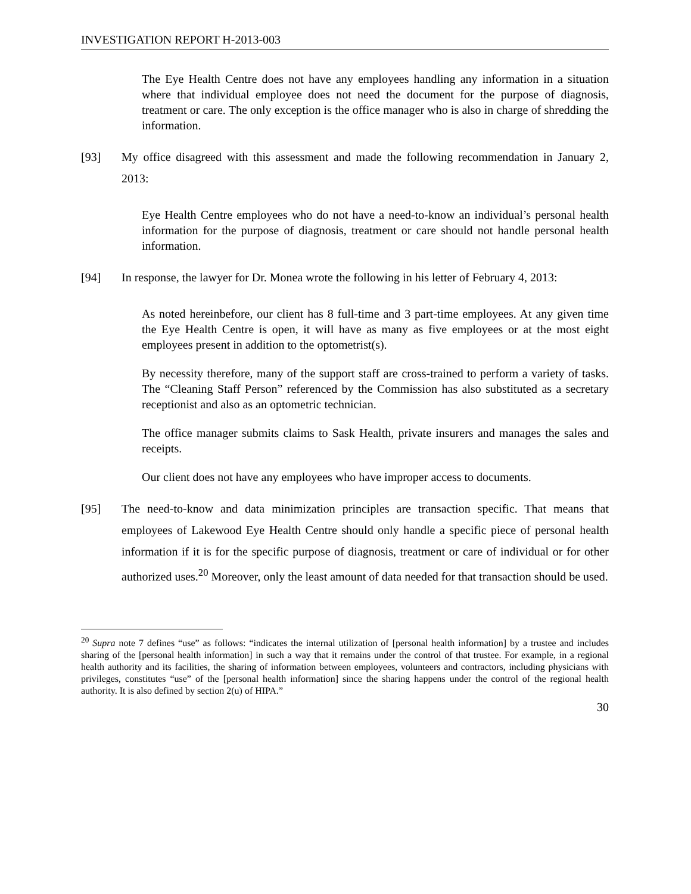INVESTIGATION REPORT H-2013-003
The Eye Health Centre does not have any employees handling any information in a situation where that individual employee does not need the document for the purpose of diagnosis, treatment or care. The only exception is the office manager who is also in charge of shredding the information.
[93] My office disagreed with this assessment and made the following recommendation in January 2, 2013:
Eye Health Centre employees who do not have a need-to-know an individual’s personal health information for the purpose of diagnosis, treatment or care should not handle personal health information.
[94] In response, the lawyer for Dr. Monea wrote the following in his letter of February 4, 2013:
As noted hereinbefore, our client has 8 full-time and 3 part-time employees. At any given time the Eye Health Centre is open, it will have as many as five employees or at the most eight employees present in addition to the optometrist(s).
By necessity therefore, many of the support staff are cross-trained to perform a variety of tasks. The “Cleaning Staff Person” referenced by the Commission has also substituted as a secretary receptionist and also as an optometric technician.
The office manager submits claims to Sask Health, private insurers and manages the sales and receipts.
Our client does not have any employees who have improper access to documents.
[95] The need-to-know and data minimization principles are transaction specific. That means that employees of Lakewood Eye Health Centre should only handle a specific piece of personal health information if it is for the specific purpose of diagnosis, treatment or care of individual or for other authorized uses.<sup>20</sup> Moreover, only the least amount of data needed for that transaction should be used.
<sup>20</sup> Supra note 7 defines “use” as follows: “indicates the internal utilization of [personal health information] by a trustee and includes sharing of the [personal health information] in such a way that it remains under the control of that trustee. For example, in a regional health authority and its facilities, the sharing of information between employees, volunteers and contractors, including physicians with privileges, constitutes “use” of the [personal health information] since the sharing happens under the control of the regional health authority. It is also defined by section 2(u) of HIPA.”
30